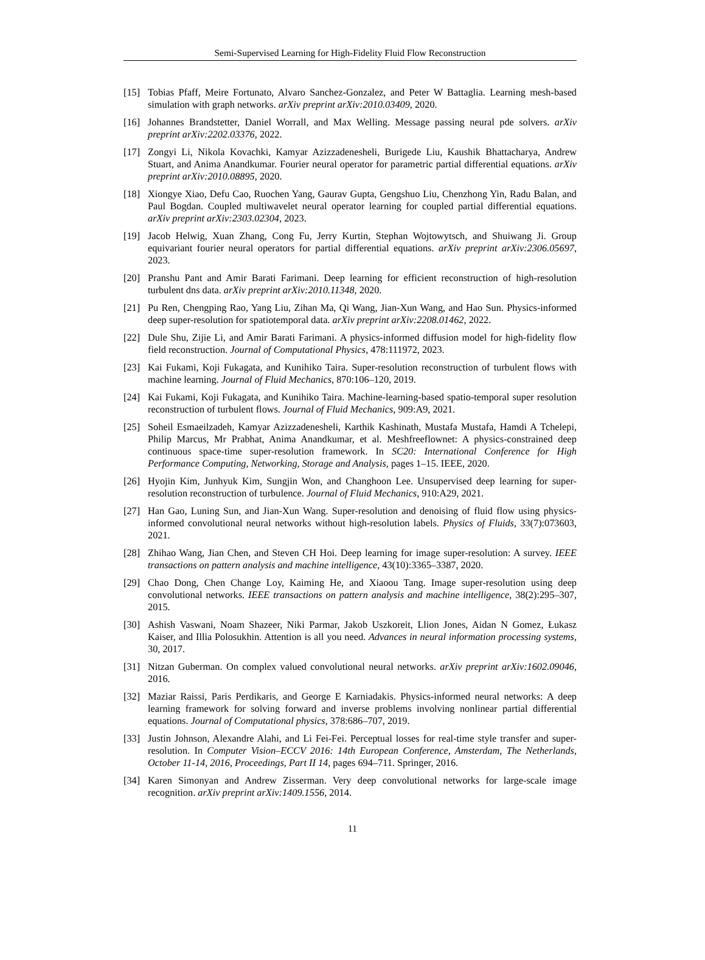Semi-Supervised Learning for High-Fidelity Fluid Flow Reconstruction
[15] Tobias Pfaff, Meire Fortunato, Alvaro Sanchez-Gonzalez, and Peter W Battaglia. Learning mesh-based simulation with graph networks. arXiv preprint arXiv:2010.03409, 2020.
[16] Johannes Brandstetter, Daniel Worrall, and Max Welling. Message passing neural pde solvers. arXiv preprint arXiv:2202.03376, 2022.
[17] Zongyi Li, Nikola Kovachki, Kamyar Azizzadenesheli, Burigede Liu, Kaushik Bhattacharya, Andrew Stuart, and Anima Anandkumar. Fourier neural operator for parametric partial differential equations. arXiv preprint arXiv:2010.08895, 2020.
[18] Xiongye Xiao, Defu Cao, Ruochen Yang, Gaurav Gupta, Gengshuo Liu, Chenzhong Yin, Radu Balan, and Paul Bogdan. Coupled multiwavelet neural operator learning for coupled partial differential equations. arXiv preprint arXiv:2303.02304, 2023.
[19] Jacob Helwig, Xuan Zhang, Cong Fu, Jerry Kurtin, Stephan Wojtowytsch, and Shuiwang Ji. Group equivariant fourier neural operators for partial differential equations. arXiv preprint arXiv:2306.05697, 2023.
[20] Pranshu Pant and Amir Barati Farimani. Deep learning for efficient reconstruction of high-resolution turbulent dns data. arXiv preprint arXiv:2010.11348, 2020.
[21] Pu Ren, Chengping Rao, Yang Liu, Zihan Ma, Qi Wang, Jian-Xun Wang, and Hao Sun. Physics-informed deep super-resolution for spatiotemporal data. arXiv preprint arXiv:2208.01462, 2022.
[22] Dule Shu, Zijie Li, and Amir Barati Farimani. A physics-informed diffusion model for high-fidelity flow field reconstruction. Journal of Computational Physics, 478:111972, 2023.
[23] Kai Fukami, Koji Fukagata, and Kunihiko Taira. Super-resolution reconstruction of turbulent flows with machine learning. Journal of Fluid Mechanics, 870:106–120, 2019.
[24] Kai Fukami, Koji Fukagata, and Kunihiko Taira. Machine-learning-based spatio-temporal super resolution reconstruction of turbulent flows. Journal of Fluid Mechanics, 909:A9, 2021.
[25] Soheil Esmaeilzadeh, Kamyar Azizzadenesheli, Karthik Kashinath, Mustafa Mustafa, Hamdi A Tchelepi, Philip Marcus, Mr Prabhat, Anima Anandkumar, et al. Meshfreeflownet: A physics-constrained deep continuous space-time super-resolution framework. In SC20: International Conference for High Performance Computing, Networking, Storage and Analysis, pages 1–15. IEEE, 2020.
[26] Hyojin Kim, Junhyuk Kim, Sungjin Won, and Changhoon Lee. Unsupervised deep learning for super-resolution reconstruction of turbulence. Journal of Fluid Mechanics, 910:A29, 2021.
[27] Han Gao, Luning Sun, and Jian-Xun Wang. Super-resolution and denoising of fluid flow using physics-informed convolutional neural networks without high-resolution labels. Physics of Fluids, 33(7):073603, 2021.
[28] Zhihao Wang, Jian Chen, and Steven CH Hoi. Deep learning for image super-resolution: A survey. IEEE transactions on pattern analysis and machine intelligence, 43(10):3365–3387, 2020.
[29] Chao Dong, Chen Change Loy, Kaiming He, and Xiaoou Tang. Image super-resolution using deep convolutional networks. IEEE transactions on pattern analysis and machine intelligence, 38(2):295–307, 2015.
[30] Ashish Vaswani, Noam Shazeer, Niki Parmar, Jakob Uszkoreit, Llion Jones, Aidan N Gomez, Łukasz Kaiser, and Illia Polosukhin. Attention is all you need. Advances in neural information processing systems, 30, 2017.
[31] Nitzan Guberman. On complex valued convolutional neural networks. arXiv preprint arXiv:1602.09046, 2016.
[32] Maziar Raissi, Paris Perdikaris, and George E Karniadakis. Physics-informed neural networks: A deep learning framework for solving forward and inverse problems involving nonlinear partial differential equations. Journal of Computational physics, 378:686–707, 2019.
[33] Justin Johnson, Alexandre Alahi, and Li Fei-Fei. Perceptual losses for real-time style transfer and super-resolution. In Computer Vision–ECCV 2016: 14th European Conference, Amsterdam, The Netherlands, October 11-14, 2016, Proceedings, Part II 14, pages 694–711. Springer, 2016.
[34] Karen Simonyan and Andrew Zisserman. Very deep convolutional networks for large-scale image recognition. arXiv preprint arXiv:1409.1556, 2014.
11